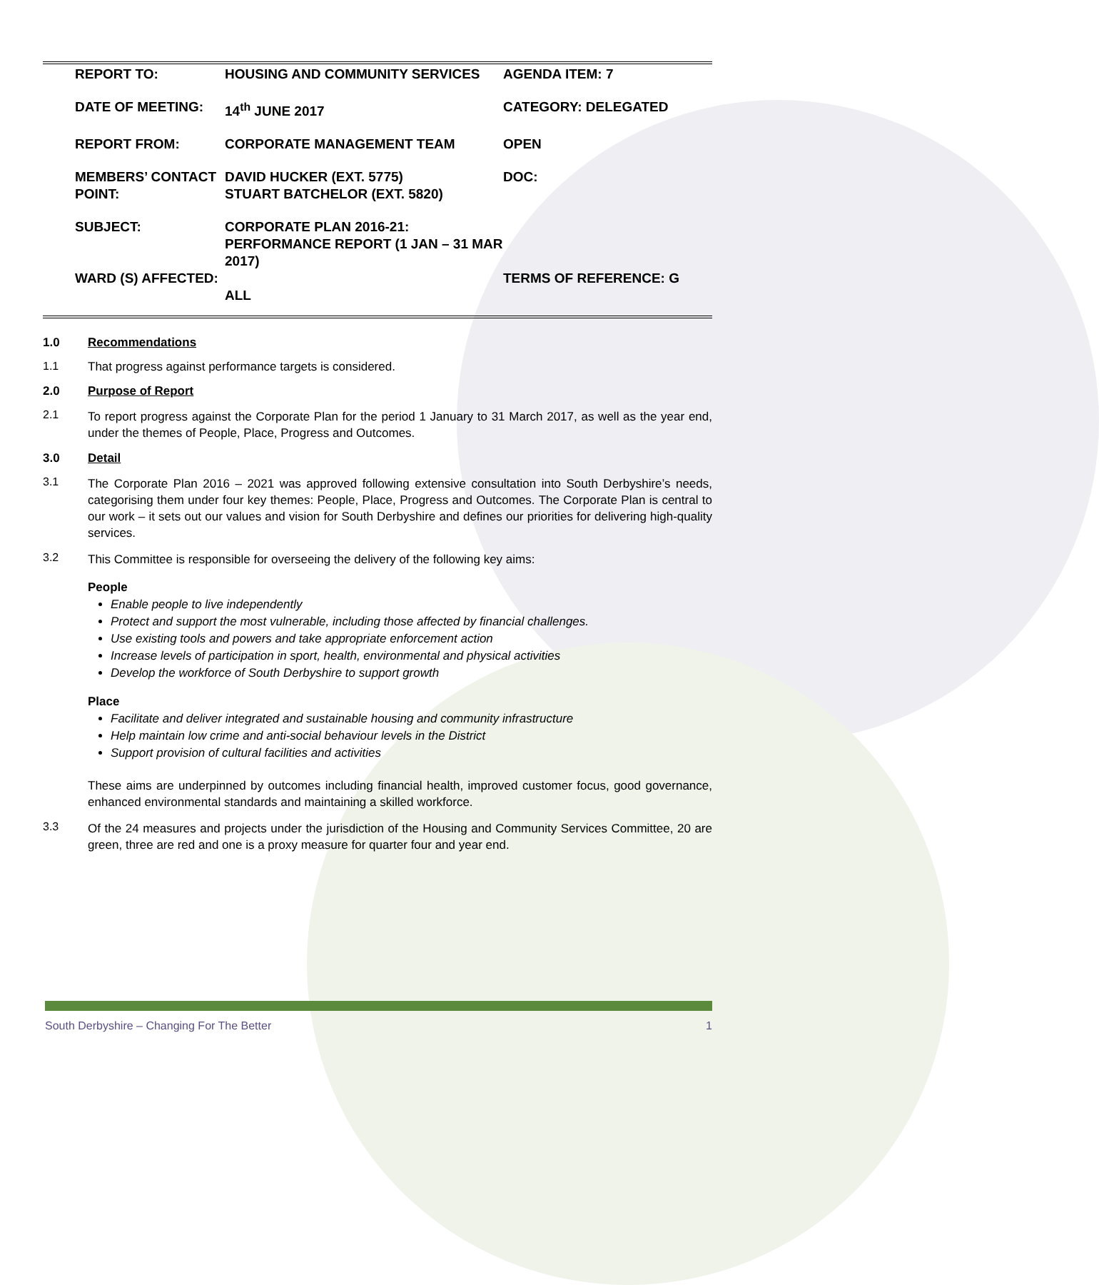| REPORT TO: | HOUSING AND COMMUNITY SERVICES | AGENDA ITEM: 7 |
| DATE OF MEETING: | 14<sup>th</sup> JUNE 2017 | CATEGORY: DELEGATED |
| REPORT FROM: | CORPORATE MANAGEMENT TEAM | OPEN |
| MEMBERS’ CONTACT POINT: | DAVID HUCKER (EXT. 5775) STUART BATCHELOR (EXT. 5820) | DOC: |
| SUBJECT: | CORPORATE PLAN 2016-21: PERFORMANCE REPORT (1 JAN – 31 MAR 2017) | |
| WARD (S) AFFECTED: | ALL | TERMS OF REFERENCE: G |
1.0 Recommendations
1.1 That progress against performance targets is considered.
2.0 Purpose of Report
2.1
To report progress against the Corporate Plan for the period 1 January to 31 March 2017, as well as the year end, under the themes of People, Place, Progress and Outcomes.
3.0 Detail
3.1
The Corporate Plan 2016 – 2021 was approved following extensive consultation into South Derbyshire’s needs, categorising them under four key themes: People, Place, Progress and Outcomes. The Corporate Plan is central to our work – it sets out our values and vision for South Derbyshire and defines our priorities for delivering high-quality services.
3.2
This Committee is responsible for overseeing the delivery of the following key aims:
People
Enable people to live independently
Protect and support the most vulnerable, including those affected by financial challenges.
Use existing tools and powers and take appropriate enforcement action
Increase levels of participation in sport, health, environmental and physical activities
Develop the workforce of South Derbyshire to support growth
Place
Facilitate and deliver integrated and sustainable housing and community infrastructure
Help maintain low crime and anti-social behaviour levels in the District
Support provision of cultural facilities and activities
These aims are underpinned by outcomes including financial health, improved customer focus, good governance, enhanced environmental standards and maintaining a skilled workforce.
3.3
Of the 24 measures and projects under the jurisdiction of the Housing and Community Services Committee, 20 are green, three are red and one is a proxy measure for quarter four and year end.
South Derbyshire – Changing For The Better 1